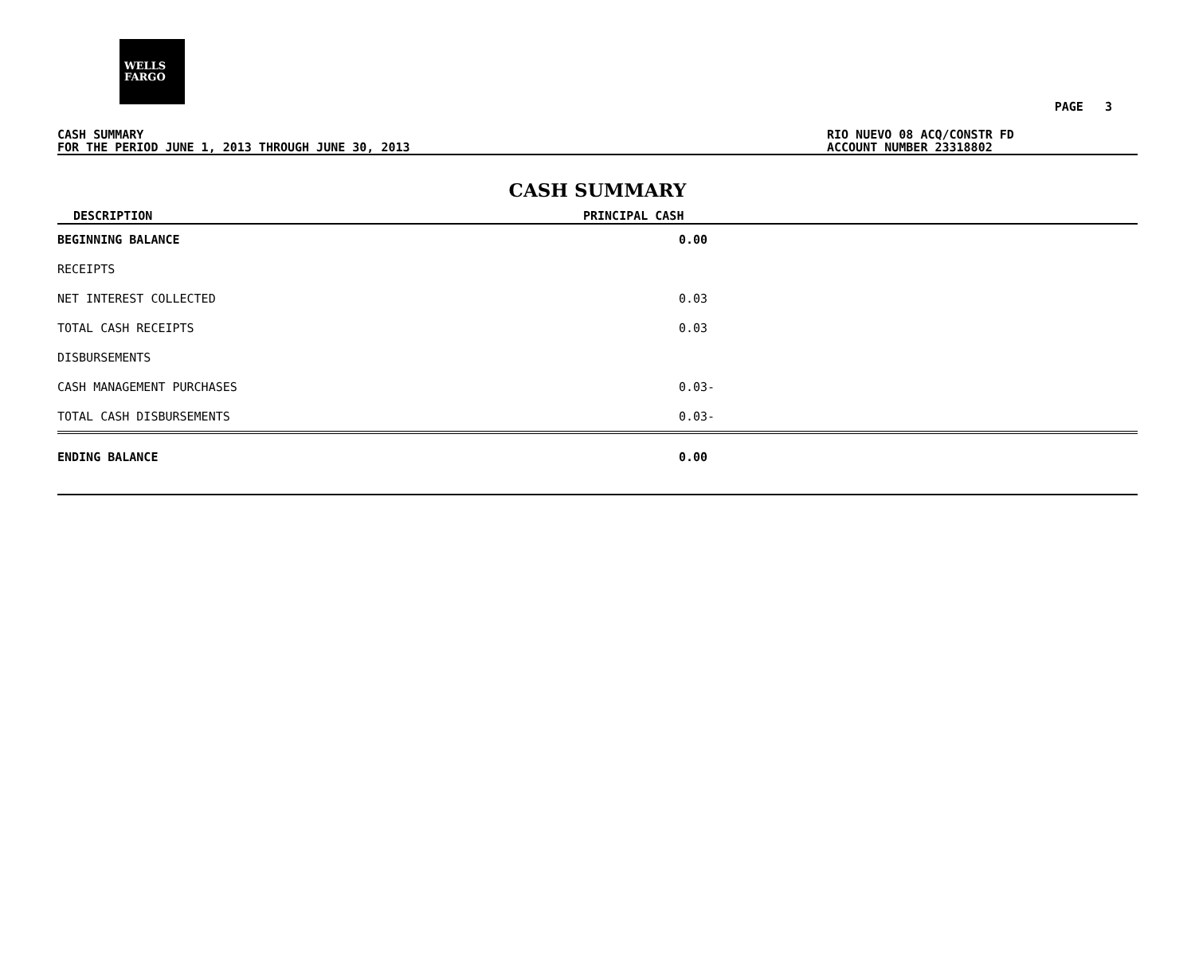WELLS
FARGO
PAGE 3
CASH SUMMARY
FOR THE PERIOD JUNE 1, 2013 THROUGH JUNE 30, 2013
RIO NUEVO 08 ACQ/CONSTR FD
ACCOUNT NUMBER 23318802
CASH SUMMARY
| DESCRIPTION | PRINCIPAL CASH | |
| --- | --- | --- |
| BEGINNING BALANCE | 0.00 | |
| RECEIPTS | | |
| NET INTEREST COLLECTED | 0.03 | |
| TOTAL CASH RECEIPTS | 0.03 | |
| DISBURSEMENTS | | |
| CASH MANAGEMENT PURCHASES | 0.03- | |
| TOTAL CASH DISBURSEMENTS | 0.03- | |
| ENDING BALANCE | 0.00 | |